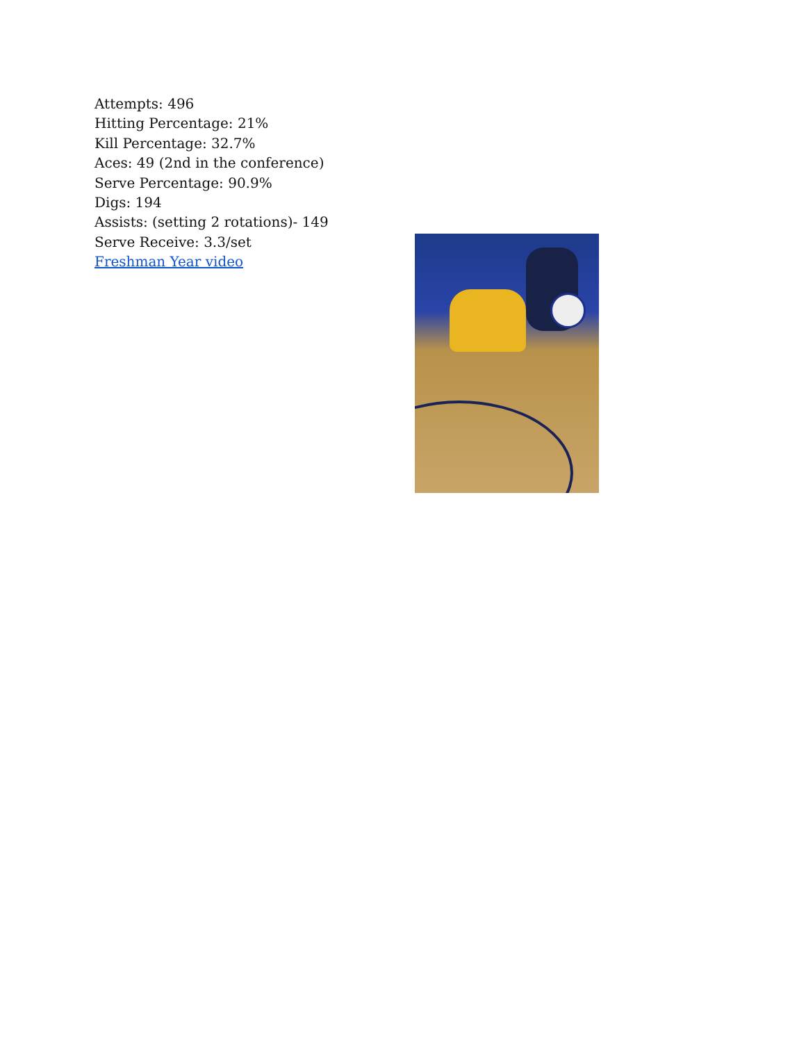Attempts: 496
Hitting Percentage: 21%
Kill Percentage: 32.7%
Aces: 49 (2nd in the conference)
Serve Percentage: 90.9%
Digs: 194
Assists: (setting 2 rotations)- 149
Serve Receive: 3.3/set
Freshman Year video